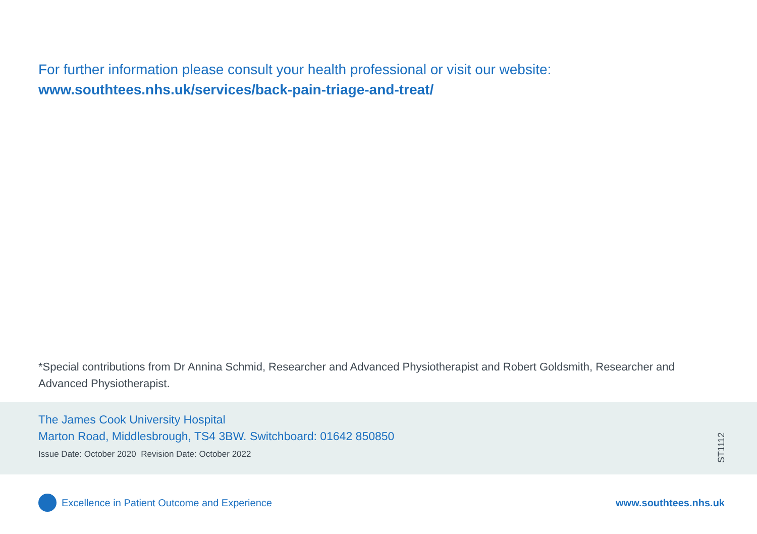For further information please consult your health professional or visit our website:
www.southtees.nhs.uk/services/back-pain-triage-and-treat/
*Special contributions from Dr Annina Schmid, Researcher and Advanced Physiotherapist and Robert Goldsmith, Researcher and Advanced Physiotherapist.
The James Cook University Hospital
Marton Road, Middlesbrough, TS4 3BW. Switchboard: 01642 850850
Issue Date: October 2020 Revision Date: October 2022
ST1112
Excellence in Patient Outcome and Experience
www.southtees.nhs.uk